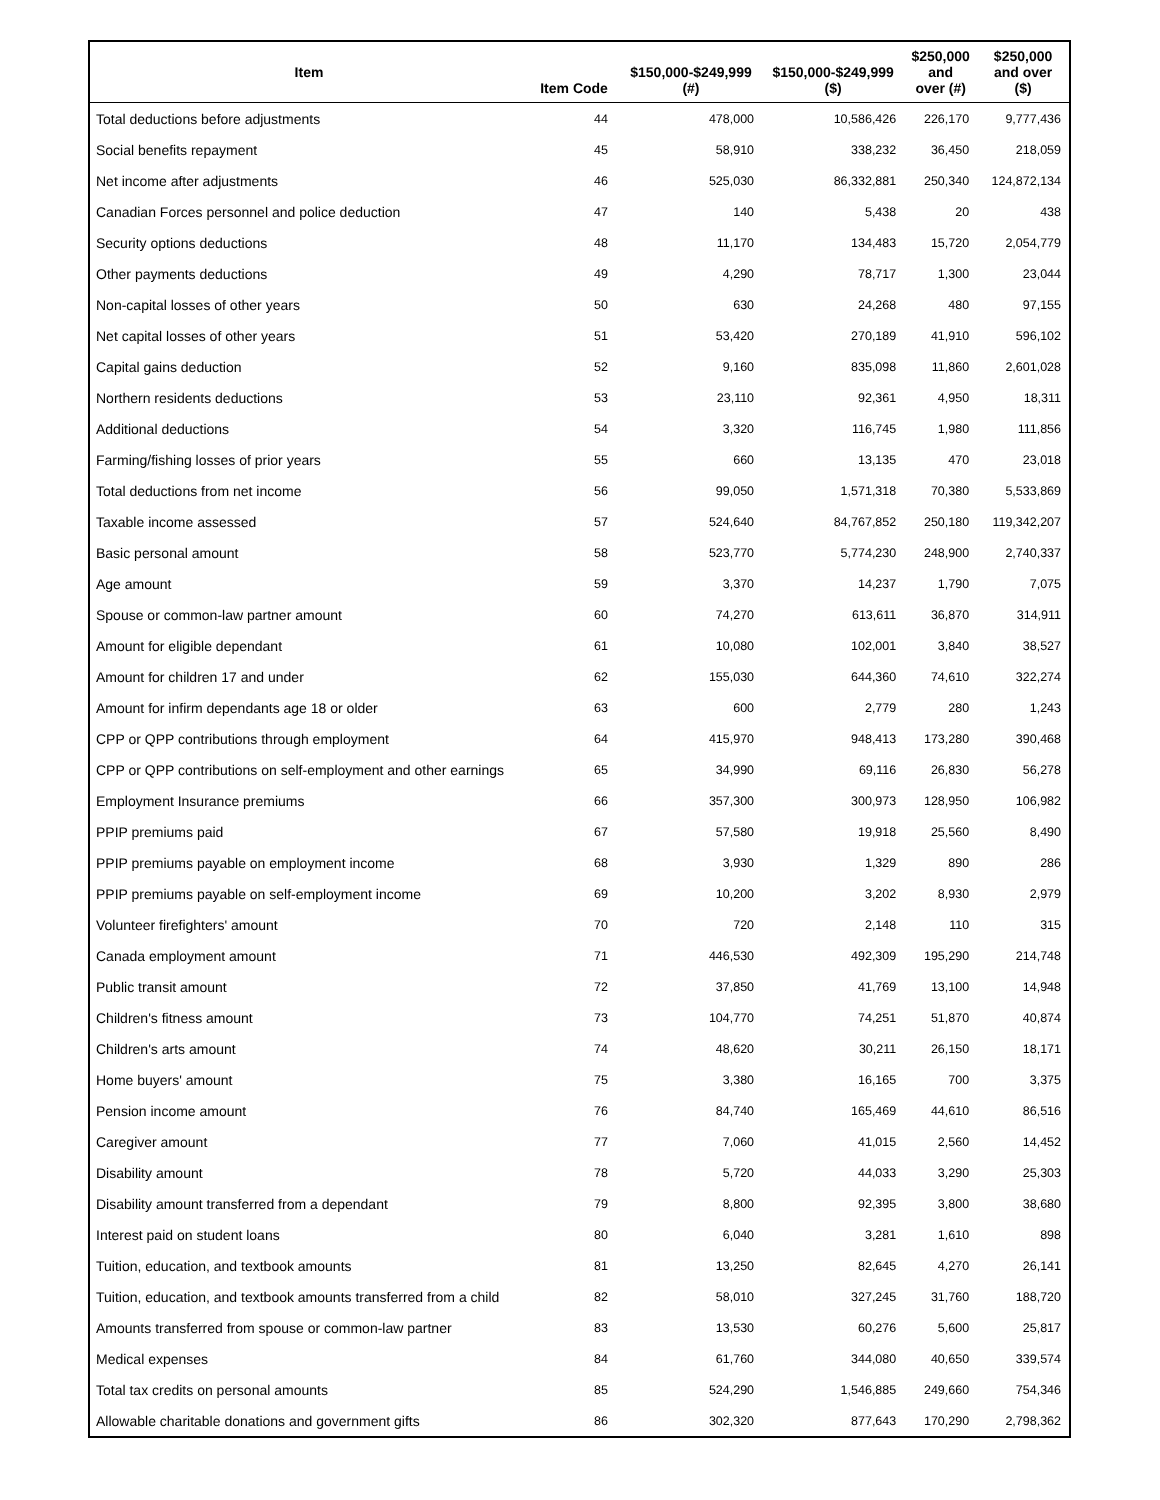| Item | Item Code | $150,000-$249,999 (#) | $150,000-$249,999 ($) | $250,000 and over (#) | $250,000 and over ($) |
| --- | --- | --- | --- | --- | --- |
| Total deductions before adjustments | 44 | 478,000 | 10,586,426 | 226,170 | 9,777,436 |
| Social benefits repayment | 45 | 58,910 | 338,232 | 36,450 | 218,059 |
| Net income after adjustments | 46 | 525,030 | 86,332,881 | 250,340 | 124,872,134 |
| Canadian Forces personnel and police deduction | 47 | 140 | 5,438 | 20 | 438 |
| Security options deductions | 48 | 11,170 | 134,483 | 15,720 | 2,054,779 |
| Other payments deductions | 49 | 4,290 | 78,717 | 1,300 | 23,044 |
| Non-capital losses of other years | 50 | 630 | 24,268 | 480 | 97,155 |
| Net capital losses of other years | 51 | 53,420 | 270,189 | 41,910 | 596,102 |
| Capital gains deduction | 52 | 9,160 | 835,098 | 11,860 | 2,601,028 |
| Northern residents deductions | 53 | 23,110 | 92,361 | 4,950 | 18,311 |
| Additional deductions | 54 | 3,320 | 116,745 | 1,980 | 111,856 |
| Farming/fishing losses of prior years | 55 | 660 | 13,135 | 470 | 23,018 |
| Total deductions from net income | 56 | 99,050 | 1,571,318 | 70,380 | 5,533,869 |
| Taxable income assessed | 57 | 524,640 | 84,767,852 | 250,180 | 119,342,207 |
| Basic personal amount | 58 | 523,770 | 5,774,230 | 248,900 | 2,740,337 |
| Age amount | 59 | 3,370 | 14,237 | 1,790 | 7,075 |
| Spouse or common-law partner amount | 60 | 74,270 | 613,611 | 36,870 | 314,911 |
| Amount for eligible dependant | 61 | 10,080 | 102,001 | 3,840 | 38,527 |
| Amount for children 17 and under | 62 | 155,030 | 644,360 | 74,610 | 322,274 |
| Amount for infirm dependants age 18 or older | 63 | 600 | 2,779 | 280 | 1,243 |
| CPP or QPP contributions through employment | 64 | 415,970 | 948,413 | 173,280 | 390,468 |
| CPP or QPP contributions on self-employment and other earnings | 65 | 34,990 | 69,116 | 26,830 | 56,278 |
| Employment Insurance premiums | 66 | 357,300 | 300,973 | 128,950 | 106,982 |
| PPIP premiums paid | 67 | 57,580 | 19,918 | 25,560 | 8,490 |
| PPIP premiums payable on employment income | 68 | 3,930 | 1,329 | 890 | 286 |
| PPIP premiums payable on self-employment income | 69 | 10,200 | 3,202 | 8,930 | 2,979 |
| Volunteer firefighters' amount | 70 | 720 | 2,148 | 110 | 315 |
| Canada employment amount | 71 | 446,530 | 492,309 | 195,290 | 214,748 |
| Public transit amount | 72 | 37,850 | 41,769 | 13,100 | 14,948 |
| Children's fitness amount | 73 | 104,770 | 74,251 | 51,870 | 40,874 |
| Children's arts amount | 74 | 48,620 | 30,211 | 26,150 | 18,171 |
| Home buyers' amount | 75 | 3,380 | 16,165 | 700 | 3,375 |
| Pension income amount | 76 | 84,740 | 165,469 | 44,610 | 86,516 |
| Caregiver amount | 77 | 7,060 | 41,015 | 2,560 | 14,452 |
| Disability amount | 78 | 5,720 | 44,033 | 3,290 | 25,303 |
| Disability amount transferred from a dependant | 79 | 8,800 | 92,395 | 3,800 | 38,680 |
| Interest paid on student loans | 80 | 6,040 | 3,281 | 1,610 | 898 |
| Tuition, education, and textbook amounts | 81 | 13,250 | 82,645 | 4,270 | 26,141 |
| Tuition, education, and textbook amounts transferred from a child | 82 | 58,010 | 327,245 | 31,760 | 188,720 |
| Amounts transferred from spouse or common-law partner | 83 | 13,530 | 60,276 | 5,600 | 25,817 |
| Medical expenses | 84 | 61,760 | 344,080 | 40,650 | 339,574 |
| Total tax credits on personal amounts | 85 | 524,290 | 1,546,885 | 249,660 | 754,346 |
| Allowable charitable donations and government gifts | 86 | 302,320 | 877,643 | 170,290 | 2,798,362 |